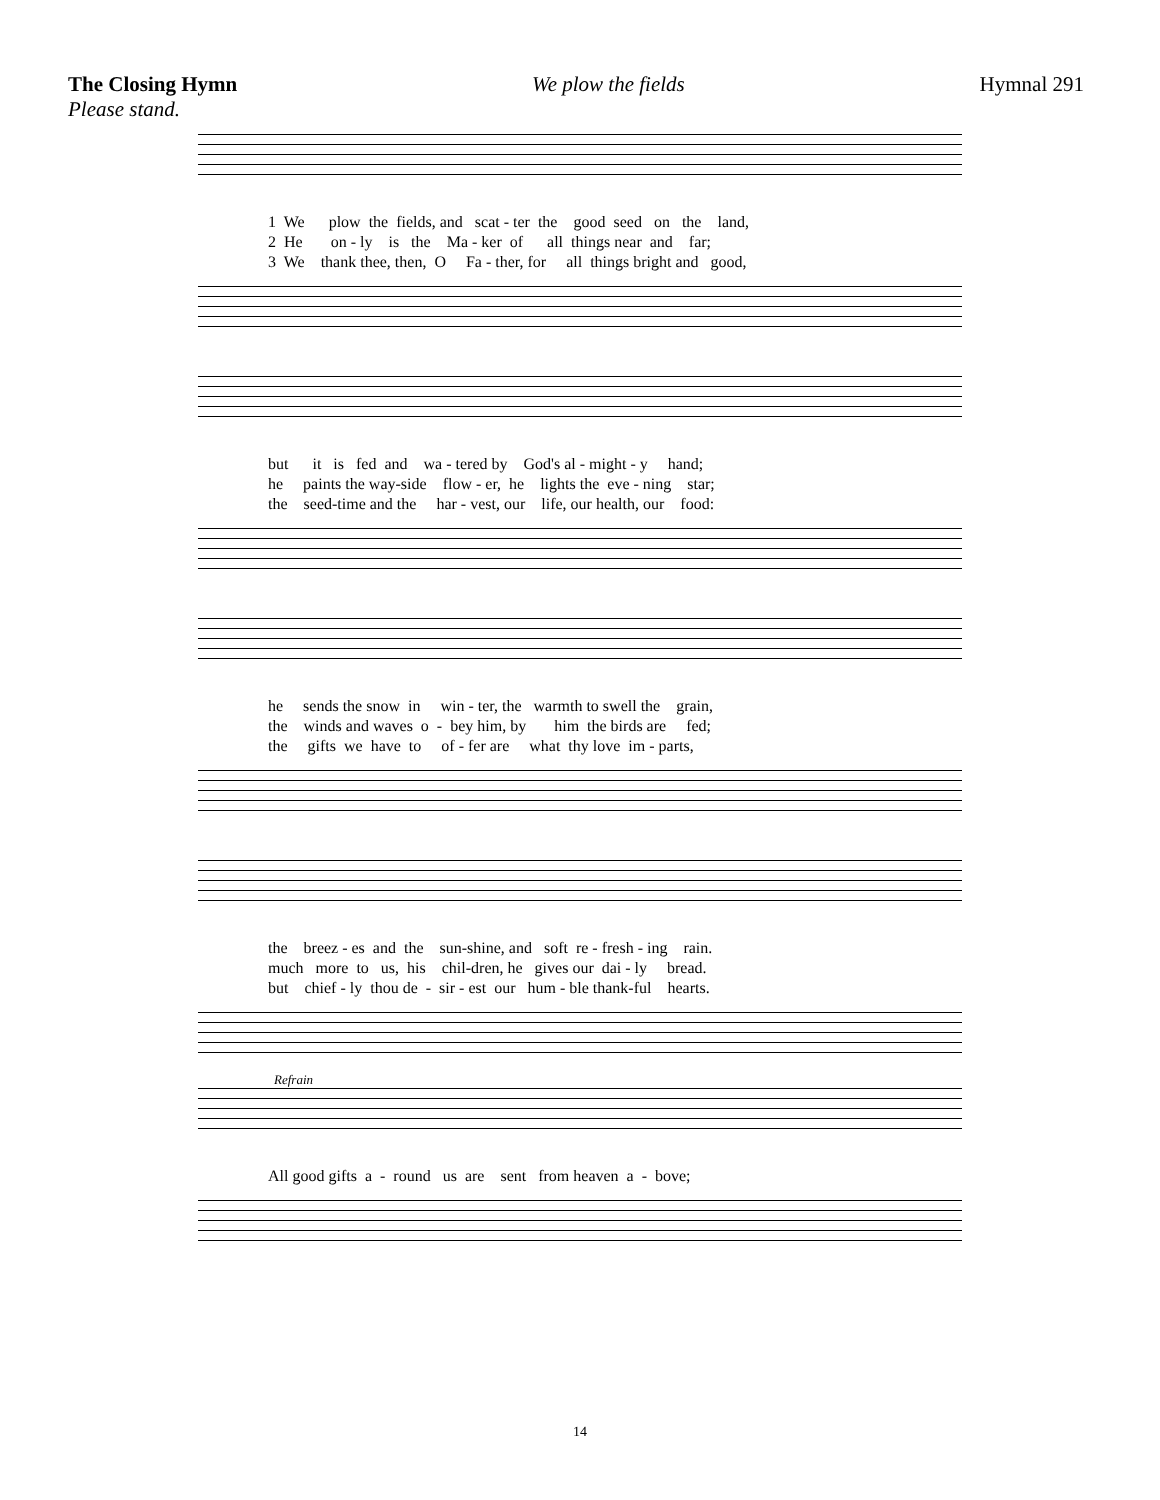The Closing Hymn We plow the fields Hymnal 291
Please stand.
1 We plow the fields, and scat - ter the good seed on the land, 2 He on - ly is the Ma - ker of all things near and far; 3 We thank thee, then, O Fa - ther, for all things bright and good,
but it is fed and wa - tered by God's al - might - y hand; he paints the way-side flow - er, he lights the eve - ning star; the seed-time and the har - vest, our life, our health, our food:
he sends the snow in win - ter, the warmth to swell the grain, the winds and waves o - bey him, by him the birds are fed; the gifts we have to of - fer are what thy love im - parts,
the breez - es and the sun-shine, and soft re - fresh - ing rain. much more to us, his chil-dren, he gives our dai - ly bread. but chief - ly thou de - sir - est our hum - ble thank-ful hearts.
Refrain
All good gifts a - round us are sent from heaven a - bove;
14